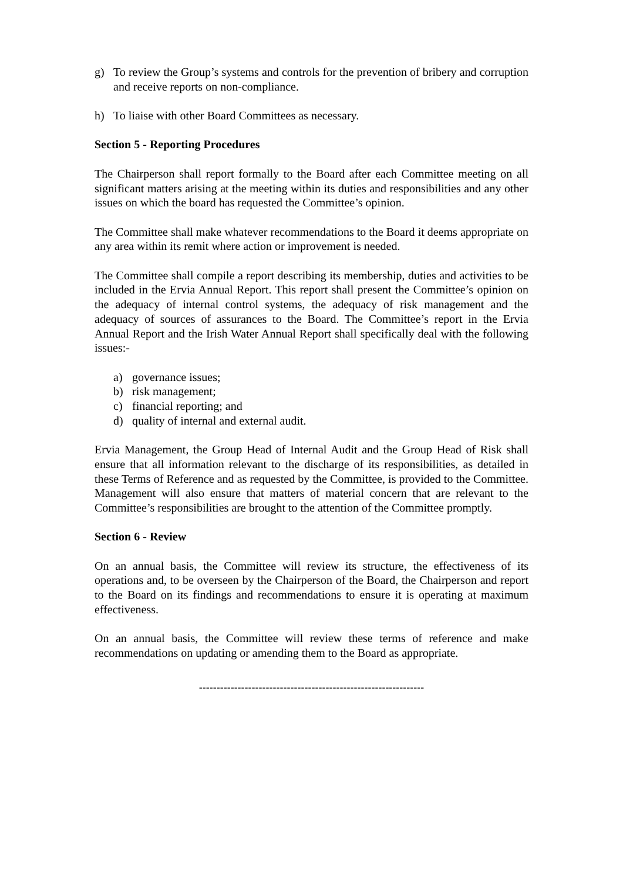g) To review the Group’s systems and controls for the prevention of bribery and corruption and receive reports on non-compliance.
h) To liaise with other Board Committees as necessary.
Section 5 - Reporting Procedures
The Chairperson shall report formally to the Board after each Committee meeting on all significant matters arising at the meeting within its duties and responsibilities and any other issues on which the board has requested the Committee’s opinion.
The Committee shall make whatever recommendations to the Board it deems appropriate on any area within its remit where action or improvement is needed.
The Committee shall compile a report describing its membership, duties and activities to be included in the Ervia Annual Report. This report shall present the Committee’s opinion on the adequacy of internal control systems, the adequacy of risk management and the adequacy of sources of assurances to the Board. The Committee’s report in the Ervia Annual Report and the Irish Water Annual Report shall specifically deal with the following issues:-
a) governance issues;
b) risk management;
c) financial reporting; and
d) quality of internal and external audit.
Ervia Management, the Group Head of Internal Audit and the Group Head of Risk shall ensure that all information relevant to the discharge of its responsibilities, as detailed in these Terms of Reference and as requested by the Committee, is provided to the Committee. Management will also ensure that matters of material concern that are relevant to the Committee’s responsibilities are brought to the attention of the Committee promptly.
Section 6 - Review
On an annual basis, the Committee will review its structure, the effectiveness of its operations and, to be overseen by the Chairperson of the Board, the Chairperson and report to the Board on its findings and recommendations to ensure it is operating at maximum effectiveness.
On an annual basis, the Committee will review these terms of reference and make recommendations on updating or amending them to the Board as appropriate.
----------------------------------------------------------------